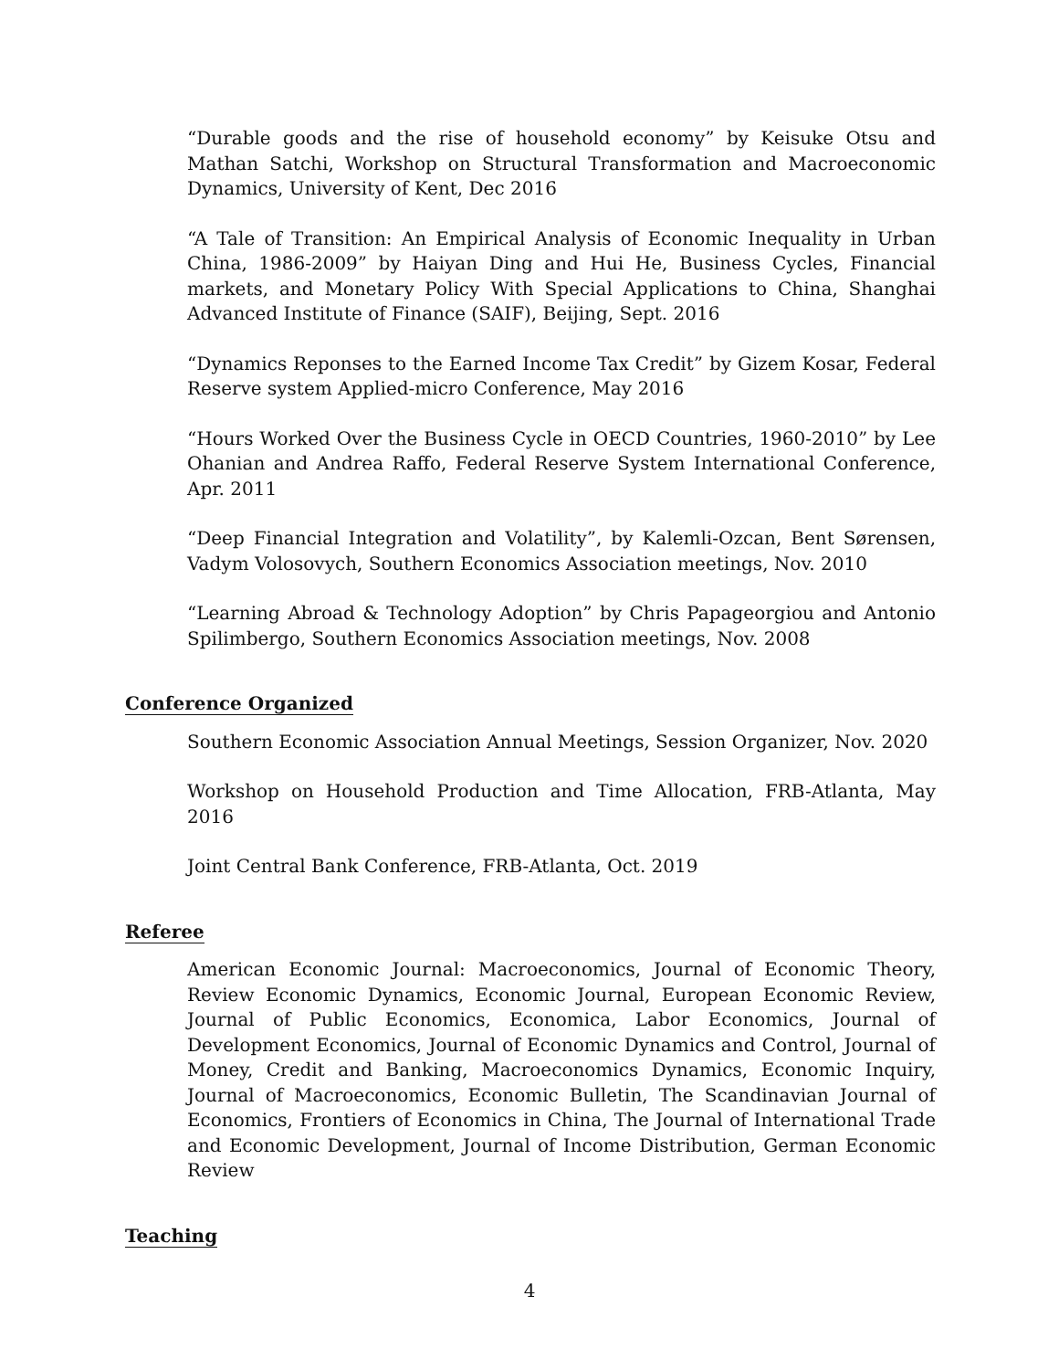“Durable goods and the rise of household economy” by Keisuke Otsu and Mathan Satchi, Workshop on Structural Transformation and Macroeconomic Dynamics, University of Kent, Dec 2016
“A Tale of Transition: An Empirical Analysis of Economic Inequality in Urban China, 1986-2009” by Haiyan Ding and Hui He, Business Cycles, Financial markets, and Monetary Policy With Special Applications to China, Shanghai Advanced Institute of Finance (SAIF), Beijing, Sept. 2016
“Dynamics Reponses to the Earned Income Tax Credit” by Gizem Kosar, Federal Reserve system Applied-micro Conference, May 2016
“Hours Worked Over the Business Cycle in OECD Countries, 1960-2010” by Lee Ohanian and Andrea Raffo, Federal Reserve System International Conference, Apr. 2011
“Deep Financial Integration and Volatility”, by Kalemli-Ozcan, Bent Sørensen, Vadym Volosovych, Southern Economics Association meetings, Nov. 2010
“Learning Abroad & Technology Adoption” by Chris Papageorgiou and Antonio Spilimbergo, Southern Economics Association meetings, Nov. 2008
Conference Organized
Southern Economic Association Annual Meetings, Session Organizer, Nov. 2020
Workshop on Household Production and Time Allocation, FRB-Atlanta, May 2016
Joint Central Bank Conference, FRB-Atlanta, Oct. 2019
Referee
American Economic Journal: Macroeconomics, Journal of Economic Theory, Review Economic Dynamics, Economic Journal, European Economic Review, Journal of Public Economics, Economica, Labor Economics, Journal of Development Economics, Journal of Economic Dynamics and Control, Journal of Money, Credit and Banking, Macroeconomics Dynamics, Economic Inquiry, Journal of Macroeconomics, Economic Bulletin, The Scandinavian Journal of Economics, Frontiers of Economics in China, The Journal of International Trade and Economic Development, Journal of Income Distribution, German Economic Review
Teaching
4